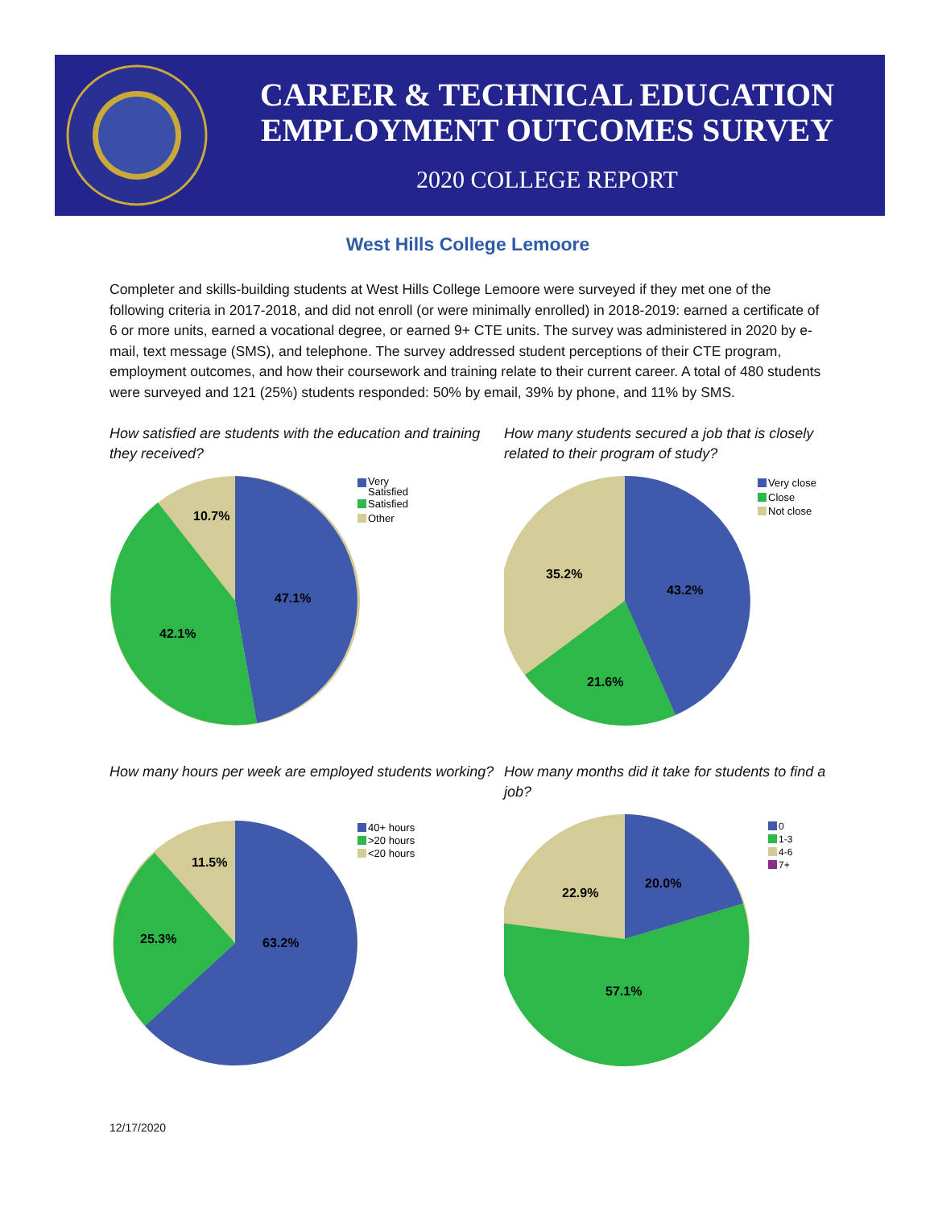CAREER & TECHNICAL EDUCATION
EMPLOYMENT OUTCOMES SURVEY
2020 COLLEGE REPORT
West Hills College Lemoore
Completer and skills-building students at West Hills College Lemoore were surveyed if they met one of the following criteria in 2017-2018, and did not enroll (or were minimally enrolled) in 2018-2019: earned a certificate of 6 or more units, earned a vocational degree, or earned 9+ CTE units. The survey was administered in 2020 by e-mail, text message (SMS), and telephone. The survey addressed student perceptions of their CTE program, employment outcomes, and how their coursework and training relate to their current career. A total of 480 students were surveyed and 121 (25%) students responded: 50% by email, 39% by phone, and 11% by SMS.
How satisfied are students with the education and training they received?
47.1%
42.1%
10.7%
Very
Satisfied
Satisfied
Other
How many students secured a job that is closely related to their program of study?
43.2%
21.6%
35.2%
Very close
Close
Not close
How many hours per week are employed students working?
63.2%
25.3%
11.5%
40+ hours
>20 hours
<20 hours
How many months did it take for students to find a job?
20.0%
57.1%
22.9%
0
1-3
4-6
7+
12/17/2020